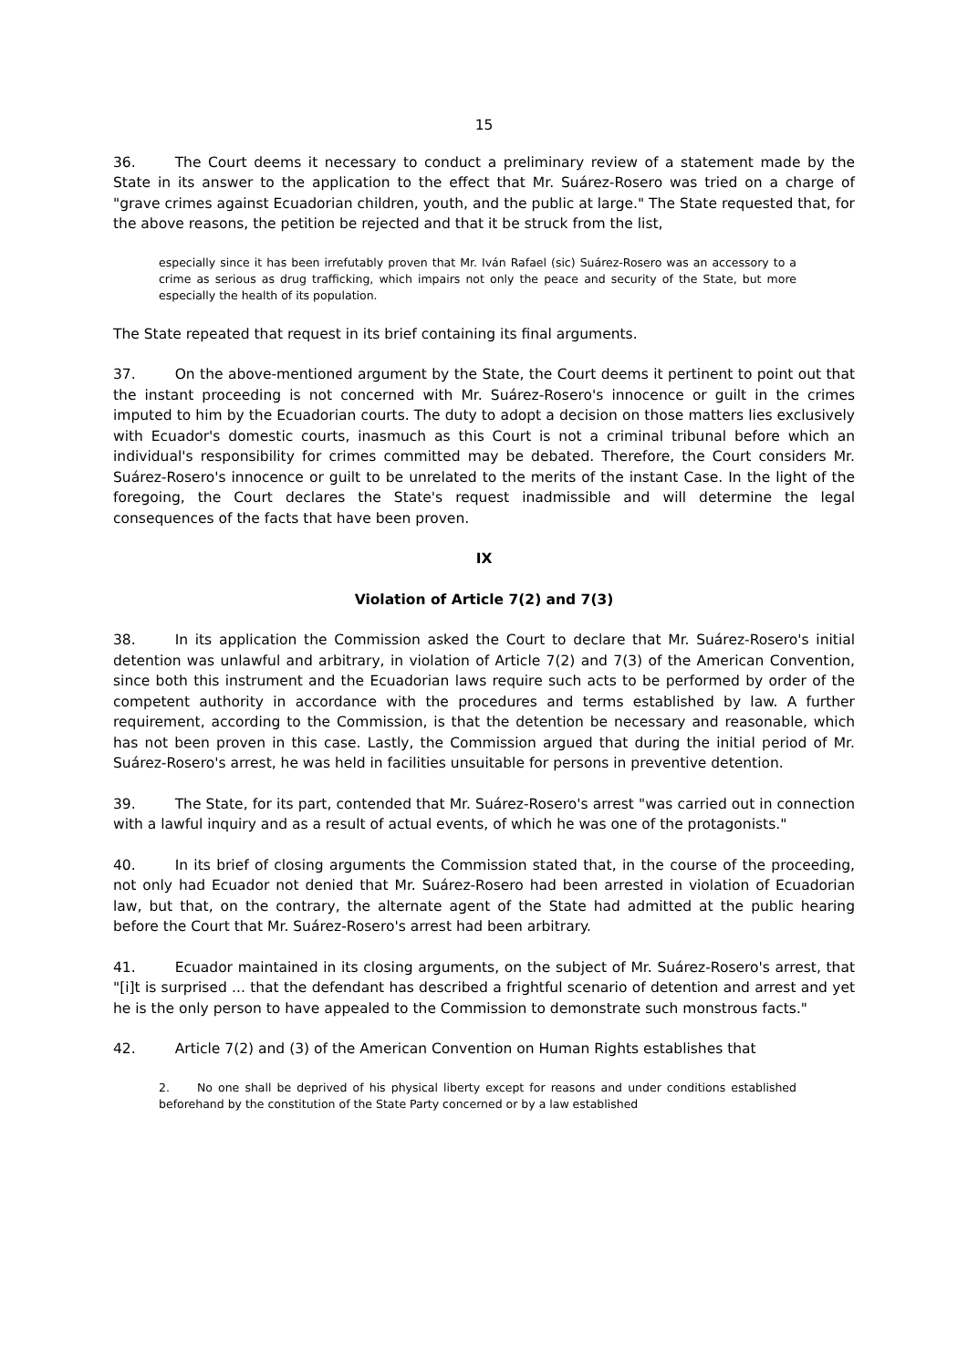15
36. The Court deems it necessary to conduct a preliminary review of a statement made by the State in its answer to the application to the effect that Mr. Suárez-Rosero was tried on a charge of "grave crimes against Ecuadorian children, youth, and the public at large." The State requested that, for the above reasons, the petition be rejected and that it be struck from the list,
especially since it has been irrefutably proven that Mr. Iván Rafael (sic) Suárez-Rosero was an accessory to a crime as serious as drug trafficking, which impairs not only the peace and security of the State, but more especially the health of its population.
The State repeated that request in its brief containing its final arguments.
37. On the above-mentioned argument by the State, the Court deems it pertinent to point out that the instant proceeding is not concerned with Mr. Suárez-Rosero's innocence or guilt in the crimes imputed to him by the Ecuadorian courts. The duty to adopt a decision on those matters lies exclusively with Ecuador's domestic courts, inasmuch as this Court is not a criminal tribunal before which an individual's responsibility for crimes committed may be debated. Therefore, the Court considers Mr. Suárez-Rosero's innocence or guilt to be unrelated to the merits of the instant Case. In the light of the foregoing, the Court declares the State's request inadmissible and will determine the legal consequences of the facts that have been proven.
IX
Violation of Article 7(2) and 7(3)
38. In its application the Commission asked the Court to declare that Mr. Suárez-Rosero's initial detention was unlawful and arbitrary, in violation of Article 7(2) and 7(3) of the American Convention, since both this instrument and the Ecuadorian laws require such acts to be performed by order of the competent authority in accordance with the procedures and terms established by law. A further requirement, according to the Commission, is that the detention be necessary and reasonable, which has not been proven in this case. Lastly, the Commission argued that during the initial period of Mr. Suárez-Rosero's arrest, he was held in facilities unsuitable for persons in preventive detention.
39. The State, for its part, contended that Mr. Suárez-Rosero's arrest "was carried out in connection with a lawful inquiry and as a result of actual events, of which he was one of the protagonists."
40. In its brief of closing arguments the Commission stated that, in the course of the proceeding, not only had Ecuador not denied that Mr. Suárez-Rosero had been arrested in violation of Ecuadorian law, but that, on the contrary, the alternate agent of the State had admitted at the public hearing before the Court that Mr. Suárez-Rosero's arrest had been arbitrary.
41. Ecuador maintained in its closing arguments, on the subject of Mr. Suárez-Rosero's arrest, that "[i]t is surprised ... that the defendant has described a frightful scenario of detention and arrest and yet he is the only person to have appealed to the Commission to demonstrate such monstrous facts."
42. Article 7(2) and (3) of the American Convention on Human Rights establishes that
2. No one shall be deprived of his physical liberty except for reasons and under conditions established beforehand by the constitution of the State Party concerned or by a law established